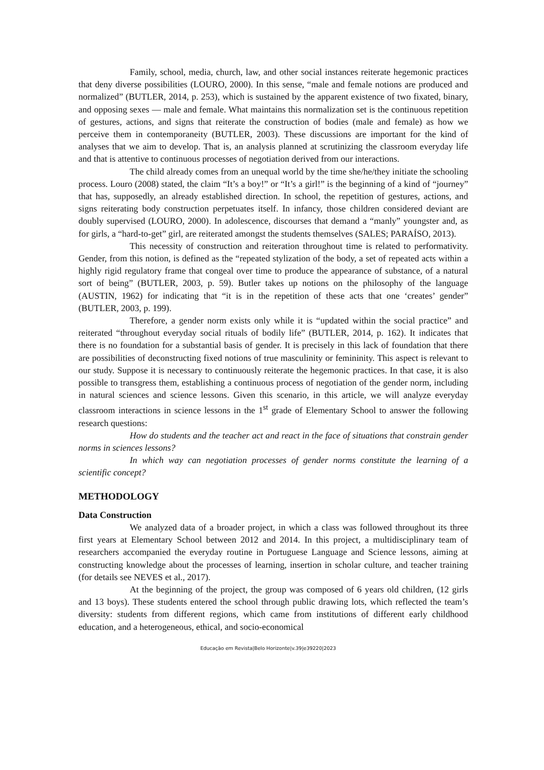Family, school, media, church, law, and other social instances reiterate hegemonic practices that deny diverse possibilities (LOURO, 2000). In this sense, “male and female notions are produced and normalized” (BUTLER, 2014, p. 253), which is sustained by the apparent existence of two fixated, binary, and opposing sexes — male and female. What maintains this normalization set is the continuous repetition of gestures, actions, and signs that reiterate the construction of bodies (male and female) as how we perceive them in contemporaneity (BUTLER, 2003). These discussions are important for the kind of analyses that we aim to develop. That is, an analysis planned at scrutinizing the classroom everyday life and that is attentive to continuous processes of negotiation derived from our interactions.
The child already comes from an unequal world by the time she/he/they initiate the schooling process. Louro (2008) stated, the claim “It’s a boy!” or “It’s a girl!” is the beginning of a kind of “journey” that has, supposedly, an already established direction. In school, the repetition of gestures, actions, and signs reiterating body construction perpetuates itself. In infancy, those children considered deviant are doubly supervised (LOURO, 2000). In adolescence, discourses that demand a “manly” youngster and, as for girls, a “hard-to-get” girl, are reiterated amongst the students themselves (SALES; PARAÍSO, 2013).
This necessity of construction and reiteration throughout time is related to performativity. Gender, from this notion, is defined as the “repeated stylization of the body, a set of repeated acts within a highly rigid regulatory frame that congeal over time to produce the appearance of substance, of a natural sort of being” (BUTLER, 2003, p. 59). Butler takes up notions on the philosophy of the language (AUSTIN, 1962) for indicating that “it is in the repetition of these acts that one ‘creates’ gender” (BUTLER, 2003, p. 199).
Therefore, a gender norm exists only while it is “updated within the social practice” and reiterated “throughout everyday social rituals of bodily life” (BUTLER, 2014, p. 162). It indicates that there is no foundation for a substantial basis of gender. It is precisely in this lack of foundation that there are possibilities of deconstructing fixed notions of true masculinity or femininity. This aspect is relevant to our study. Suppose it is necessary to continuously reiterate the hegemonic practices. In that case, it is also possible to transgress them, establishing a continuous process of negotiation of the gender norm, including in natural sciences and science lessons. Given this scenario, in this article, we will analyze everyday classroom interactions in science lessons in the 1<sup>st</sup> grade of Elementary School to answer the following research questions:
How do students and the teacher act and react in the face of situations that constrain gender norms in sciences lessons?
In which way can negotiation processes of gender norms constitute the learning of a scientific concept?
METHODOLOGY
Data Construction
We analyzed data of a broader project, in which a class was followed throughout its three first years at Elementary School between 2012 and 2014. In this project, a multidisciplinary team of researchers accompanied the everyday routine in Portuguese Language and Science lessons, aiming at constructing knowledge about the processes of learning, insertion in scholar culture, and teacher training (for details see NEVES et al., 2017).
At the beginning of the project, the group was composed of 6 years old children, (12 girls and 13 boys). These students entered the school through public drawing lots, which reflected the team’s diversity: students from different regions, which came from institutions of different early childhood education, and a heterogeneous, ethical, and socio-economical
Educação em Revista|Belo Horizonte|v.39|e39220|2023